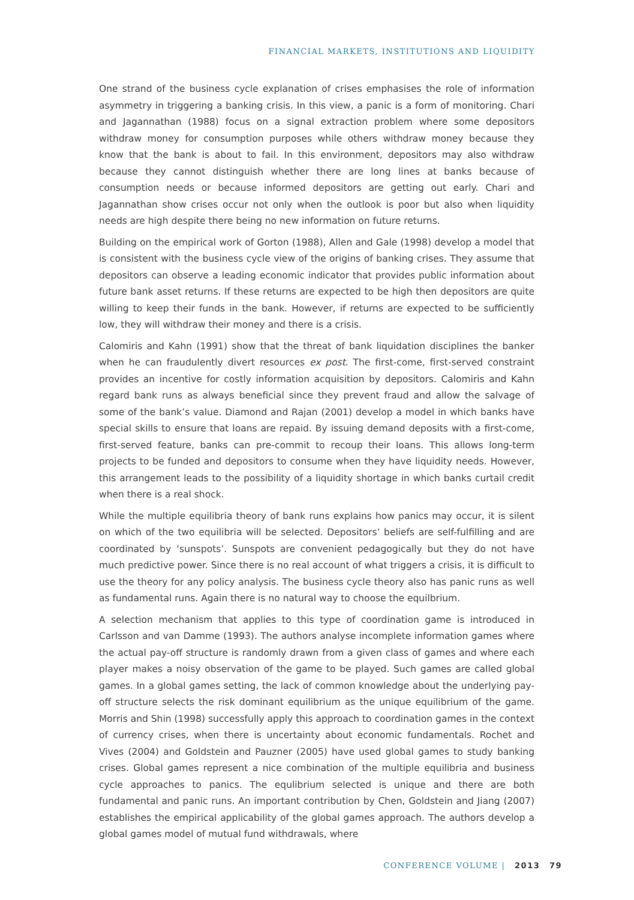FINANCIAL MARKETS, INSTITUTIONS AND LIQUIDITY
One strand of the business cycle explanation of crises emphasises the role of information asymmetry in triggering a banking crisis. In this view, a panic is a form of monitoring. Chari and Jagannathan (1988) focus on a signal extraction problem where some depositors withdraw money for consumption purposes while others withdraw money because they know that the bank is about to fail. In this environment, depositors may also withdraw because they cannot distinguish whether there are long lines at banks because of consumption needs or because informed depositors are getting out early. Chari and Jagannathan show crises occur not only when the outlook is poor but also when liquidity needs are high despite there being no new information on future returns.
Building on the empirical work of Gorton (1988), Allen and Gale (1998) develop a model that is consistent with the business cycle view of the origins of banking crises. They assume that depositors can observe a leading economic indicator that provides public information about future bank asset returns. If these returns are expected to be high then depositors are quite willing to keep their funds in the bank. However, if returns are expected to be sufficiently low, they will withdraw their money and there is a crisis.
Calomiris and Kahn (1991) show that the threat of bank liquidation disciplines the banker when he can fraudulently divert resources ex post. The first-come, first-served constraint provides an incentive for costly information acquisition by depositors. Calomiris and Kahn regard bank runs as always beneficial since they prevent fraud and allow the salvage of some of the bank’s value. Diamond and Rajan (2001) develop a model in which banks have special skills to ensure that loans are repaid. By issuing demand deposits with a first-come, first-served feature, banks can pre-commit to recoup their loans. This allows long-term projects to be funded and depositors to consume when they have liquidity needs. However, this arrangement leads to the possibility of a liquidity shortage in which banks curtail credit when there is a real shock.
While the multiple equilibria theory of bank runs explains how panics may occur, it is silent on which of the two equilibria will be selected. Depositors’ beliefs are self-fulfilling and are coordinated by ‘sunspots’. Sunspots are convenient pedagogically but they do not have much predictive power. Since there is no real account of what triggers a crisis, it is difficult to use the theory for any policy analysis. The business cycle theory also has panic runs as well as fundamental runs. Again there is no natural way to choose the equilbrium.
A selection mechanism that applies to this type of coordination game is introduced in Carlsson and van Damme (1993). The authors analyse incomplete information games where the actual pay-off structure is randomly drawn from a given class of games and where each player makes a noisy observation of the game to be played. Such games are called global games. In a global games setting, the lack of common knowledge about the underlying pay-off structure selects the risk dominant equilibrium as the unique equilibrium of the game. Morris and Shin (1998) successfully apply this approach to coordination games in the context of currency crises, when there is uncertainty about economic fundamentals. Rochet and Vives (2004) and Goldstein and Pauzner (2005) have used global games to study banking crises. Global games represent a nice combination of the multiple equilibria and business cycle approaches to panics. The equlibrium selected is unique and there are both fundamental and panic runs. An important contribution by Chen, Goldstein and Jiang (2007) establishes the empirical applicability of the global games approach. The authors develop a global games model of mutual fund withdrawals, where
CONFERENCE VOLUME | 2013 79